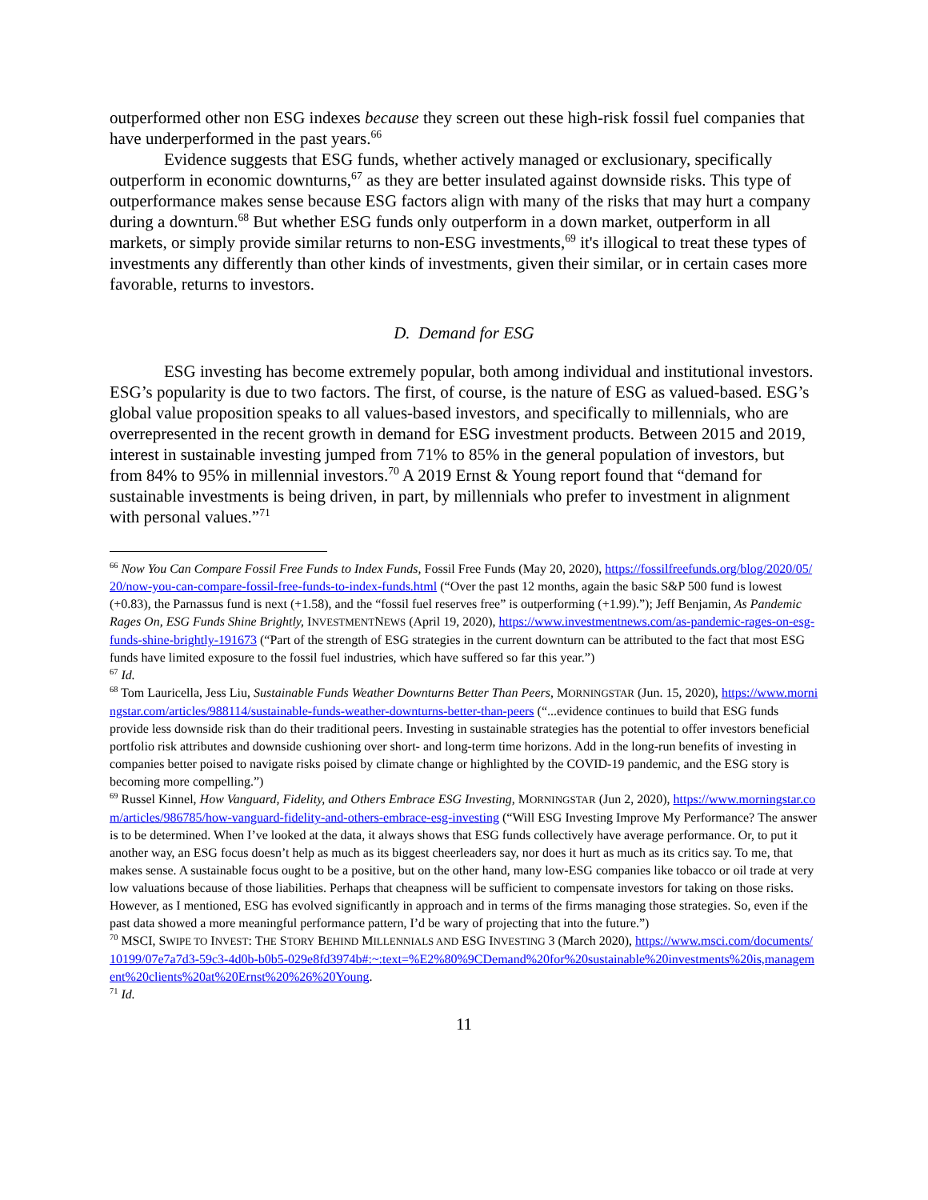outperformed other non ESG indexes because they screen out these high-risk fossil fuel companies that have underperformed in the past years.<sup>66</sup>
Evidence suggests that ESG funds, whether actively managed or exclusionary, specifically outperform in economic downturns,<sup>67</sup> as they are better insulated against downside risks. This type of outperformance makes sense because ESG factors align with many of the risks that may hurt a company during a downturn.<sup>68</sup> But whether ESG funds only outperform in a down market, outperform in all markets, or simply provide similar returns to non-ESG investments,<sup>69</sup> it's illogical to treat these types of investments any differently than other kinds of investments, given their similar, or in certain cases more favorable, returns to investors.
D. Demand for ESG
ESG investing has become extremely popular, both among individual and institutional investors. ESG’s popularity is due to two factors. The first, of course, is the nature of ESG as valued-based. ESG’s global value proposition speaks to all values-based investors, and specifically to millennials, who are overrepresented in the recent growth in demand for ESG investment products. Between 2015 and 2019, interest in sustainable investing jumped from 71% to 85% in the general population of investors, but from 84% to 95% in millennial investors.<sup>70</sup> A 2019 Ernst & Young report found that “demand for sustainable investments is being driven, in part, by millennials who prefer to investment in alignment with personal values.”<sup>71</sup>
<sup>66</sup> Now You Can Compare Fossil Free Funds to Index Funds, Fossil Free Funds (May 20, 2020), https://fossilfreefunds.org/blog/2020/05/20/now-you-can-compare-fossil-free-funds-to-index-funds.html (“Over the past 12 months, again the basic S&P 500 fund is lowest (+0.83), the Parnassus fund is next (+1.58), and the “fossil fuel reserves free” is outperforming (+1.99).”); Jeff Benjamin, As Pandemic Rages On, ESG Funds Shine Brightly, INVESTMENTNEWS (April 19, 2020), https://www.investmentnews.com/as-pandemic-rages-on-esg-funds-shine-brightly-191673 (“Part of the strength of ESG strategies in the current downturn can be attributed to the fact that most ESG funds have limited exposure to the fossil fuel industries, which have suffered so far this year.”)
<sup>67</sup> Id.
<sup>68</sup> Tom Lauricella, Jess Liu, Sustainable Funds Weather Downturns Better Than Peers, MORNINGSTAR (Jun. 15, 2020), https://www.morningstar.com/articles/988114/sustainable-funds-weather-downturns-better-than-peers (“...evidence continues to build that ESG funds provide less downside risk than do their traditional peers. Investing in sustainable strategies has the potential to offer investors beneficial portfolio risk attributes and downside cushioning over short- and long-term time horizons. Add in the long-run benefits of investing in companies better poised to navigate risks poised by climate change or highlighted by the COVID-19 pandemic, and the ESG story is becoming more compelling.”)
<sup>69</sup> Russel Kinnel, How Vanguard, Fidelity, and Others Embrace ESG Investing, MORNINGSTAR (Jun 2, 2020), https://www.morningstar.com/articles/986785/how-vanguard-fidelity-and-others-embrace-esg-investing (“Will ESG Investing Improve My Performance? The answer is to be determined. When I’ve looked at the data, it always shows that ESG funds collectively have average performance. Or, to put it another way, an ESG focus doesn’t help as much as its biggest cheerleaders say, nor does it hurt as much as its critics say. To me, that makes sense. A sustainable focus ought to be a positive, but on the other hand, many low-ESG companies like tobacco or oil trade at very low valuations because of those liabilities. Perhaps that cheapness will be sufficient to compensate investors for taking on those risks. However, as I mentioned, ESG has evolved significantly in approach and in terms of the firms managing those strategies. So, even if the past data showed a more meaningful performance pattern, I’d be wary of projecting that into the future.”)
<sup>70</sup> MSCI, SWIPE TO INVEST: THE STORY BEHIND MILLENNIALS AND ESG INVESTING 3 (March 2020), https://www.msci.com/documents/10199/07e7a7d3-59c3-4d0b-b0b5-029e8fd3974b#:~:text=%E2%80%9CDemand%20for%20sustainable%20investments%20is,management%20clients%20at%20Ernst%20%26%20Young.
<sup>71</sup> Id.
11